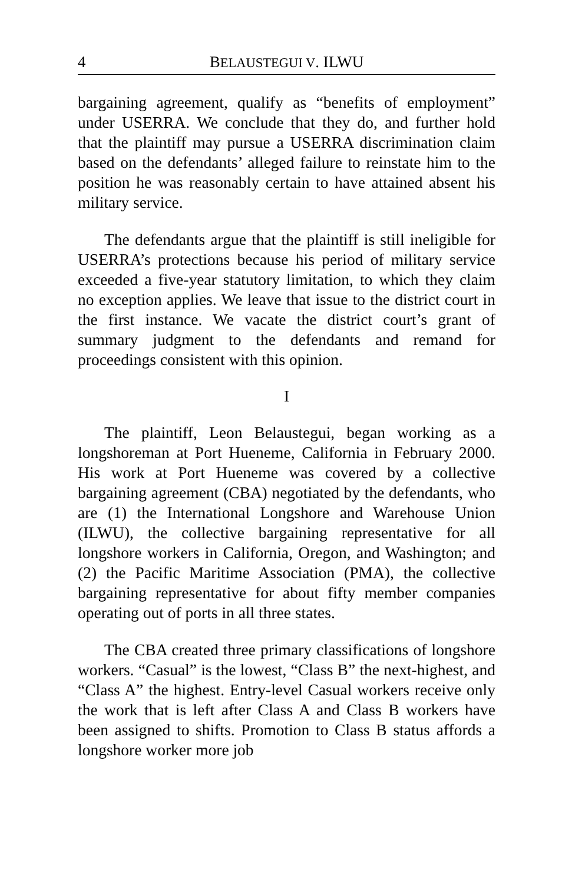4 BELAUSTEGUI V. ILWU
bargaining agreement, qualify as “benefits of employment” under USERRA. We conclude that they do, and further hold that the plaintiff may pursue a USERRA discrimination claim based on the defendants’ alleged failure to reinstate him to the position he was reasonably certain to have attained absent his military service.
The defendants argue that the plaintiff is still ineligible for USERRA’s protections because his period of military service exceeded a five-year statutory limitation, to which they claim no exception applies. We leave that issue to the district court in the first instance. We vacate the district court’s grant of summary judgment to the defendants and remand for proceedings consistent with this opinion.
I
The plaintiff, Leon Belaustegui, began working as a longshoreman at Port Hueneme, California in February 2000. His work at Port Hueneme was covered by a collective bargaining agreement (CBA) negotiated by the defendants, who are (1) the International Longshore and Warehouse Union (ILWU), the collective bargaining representative for all longshore workers in California, Oregon, and Washington; and (2) the Pacific Maritime Association (PMA), the collective bargaining representative for about fifty member companies operating out of ports in all three states.
The CBA created three primary classifications of longshore workers. “Casual” is the lowest, “Class B” the next-highest, and “Class A” the highest. Entry-level Casual workers receive only the work that is left after Class A and Class B workers have been assigned to shifts. Promotion to Class B status affords a longshore worker more job